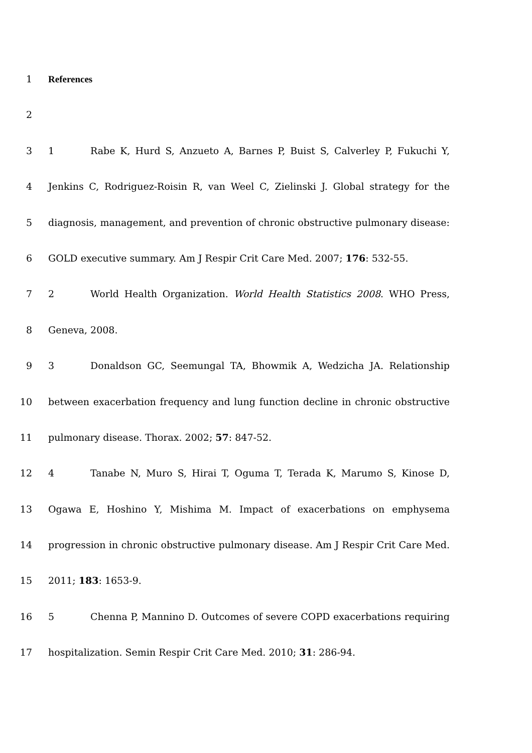1 References
2
3 1 Rabe K, Hurd S, Anzueto A, Barnes P, Buist S, Calverley P, Fukuchi Y,
4 Jenkins C, Rodriguez-Roisin R, van Weel C, Zielinski J. Global strategy for the
5 diagnosis, management, and prevention of chronic obstructive pulmonary disease:
6 GOLD executive summary. Am J Respir Crit Care Med. 2007; 176: 532-55.
7 2 World Health Organization. World Health Statistics 2008. WHO Press,
8 Geneva, 2008.
9 3 Donaldson GC, Seemungal TA, Bhowmik A, Wedzicha JA. Relationship
10 between exacerbation frequency and lung function decline in chronic obstructive
11 pulmonary disease. Thorax. 2002; 57: 847-52.
12 4 Tanabe N, Muro S, Hirai T, Oguma T, Terada K, Marumo S, Kinose D,
13 Ogawa E, Hoshino Y, Mishima M. Impact of exacerbations on emphysema
14 progression in chronic obstructive pulmonary disease. Am J Respir Crit Care Med.
15 2011; 183: 1653-9.
16 5 Chenna P, Mannino D. Outcomes of severe COPD exacerbations requiring
17 hospitalization. Semin Respir Crit Care Med. 2010; 31: 286-94.